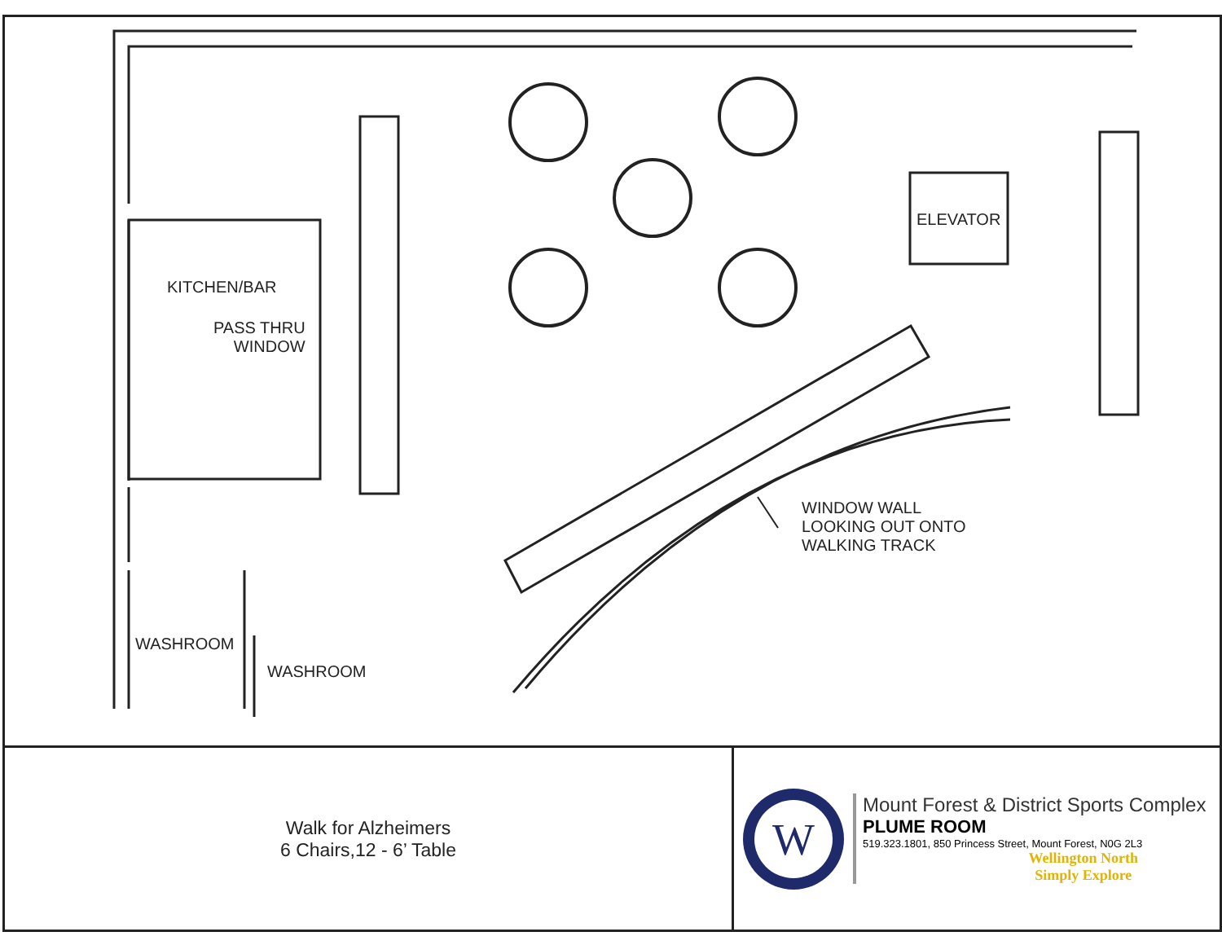KITCHEN/BAR
PASS THRU
WINDOW
ELEVATOR
WINDOW WALL
LOOKING OUT ONTO
WALKING TRACK
WASHROOM
WASHROOM
Walk for Alzheimers
6 Chairs,12 - 6’ Table
W
Mount Forest & District Sports Complex
PLUME ROOM
519.323.1801, 850 Princess Street, Mount Forest, N0G 2L3
Wellington North
Simply Explore